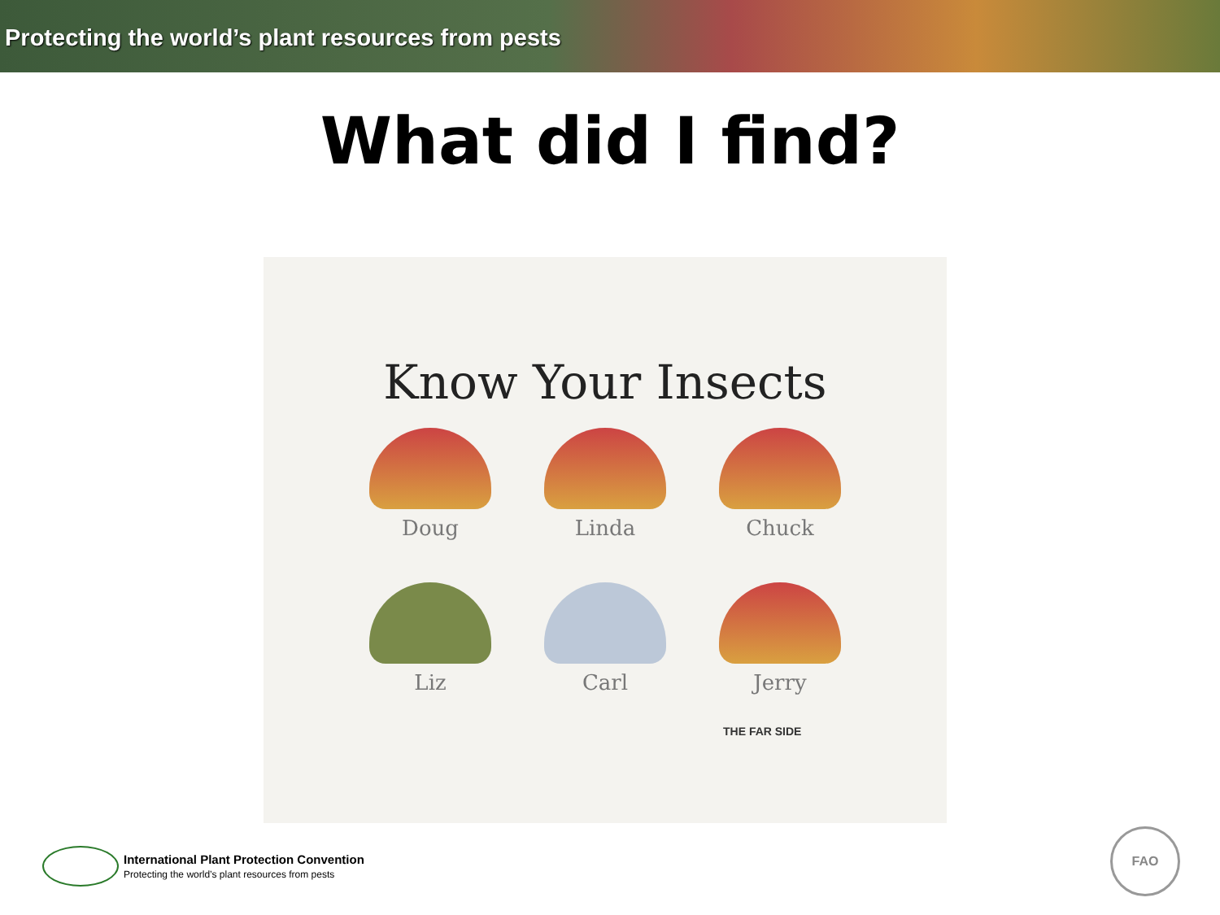Protecting the world’s plant resources from pests
What did I find?
Know Your Insects
Doug Linda Chuck
Liz Carl Jerry
THE FAR SIDE
International Plant Protection Convention
Protecting the world’s plant resources from pests
FAO